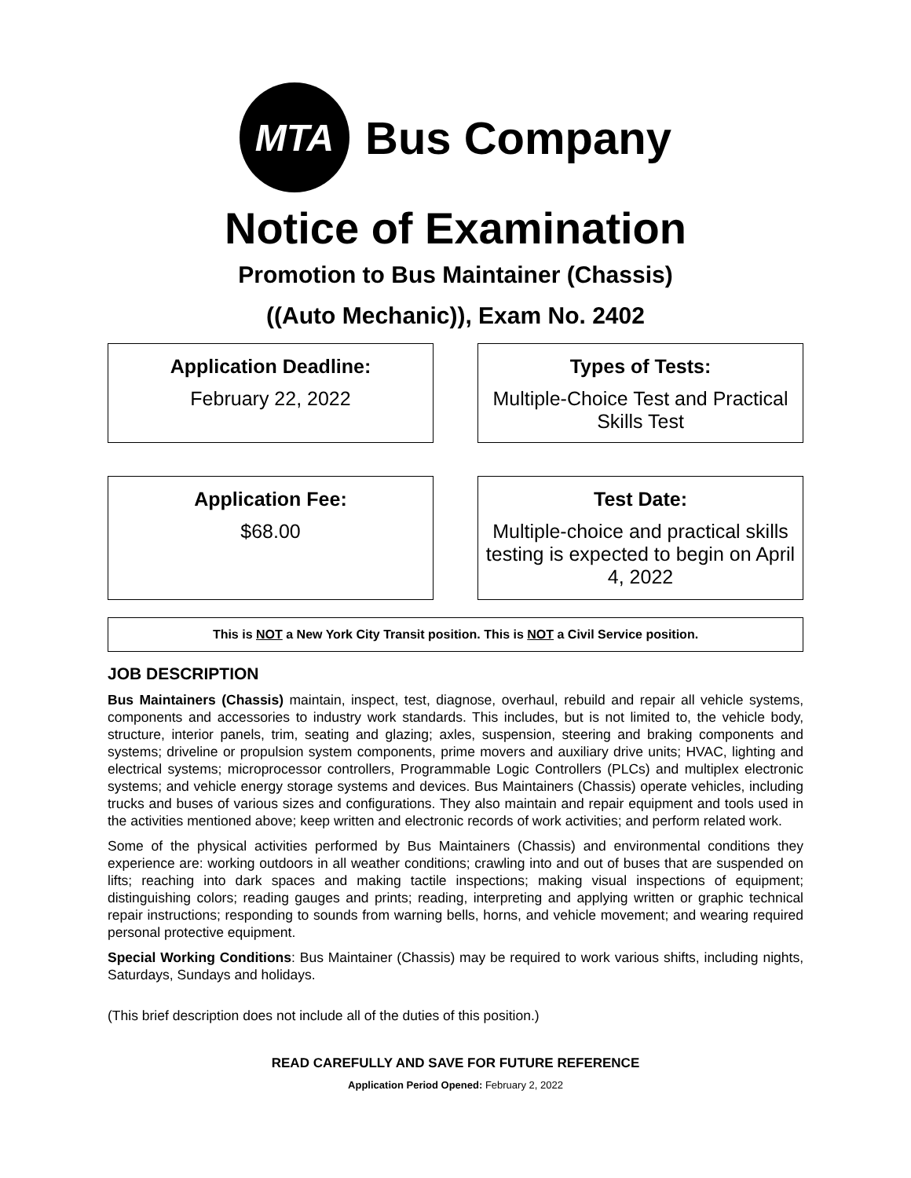MTA
Bus Company
Notice of Examination
Promotion to Bus Maintainer (Chassis)
((Auto Mechanic)), Exam No. 2402
Application Deadline:
February 22, 2022
Types of Tests:
Multiple-Choice Test and Practical Skills Test
Application Fee:
$68.00
Test Date:
Multiple-choice and practical skills testing is expected to begin on April 4, 2022
This is NOT a New York City Transit position. This is NOT a Civil Service position.
JOB DESCRIPTION
Bus Maintainers (Chassis) maintain, inspect, test, diagnose, overhaul, rebuild and repair all vehicle systems, components and accessories to industry work standards. This includes, but is not limited to, the vehicle body, structure, interior panels, trim, seating and glazing; axles, suspension, steering and braking components and systems; driveline or propulsion system components, prime movers and auxiliary drive units; HVAC, lighting and electrical systems; microprocessor controllers, Programmable Logic Controllers (PLCs) and multiplex electronic systems; and vehicle energy storage systems and devices. Bus Maintainers (Chassis) operate vehicles, including trucks and buses of various sizes and configurations. They also maintain and repair equipment and tools used in the activities mentioned above; keep written and electronic records of work activities; and perform related work.
Some of the physical activities performed by Bus Maintainers (Chassis) and environmental conditions they experience are: working outdoors in all weather conditions; crawling into and out of buses that are suspended on lifts; reaching into dark spaces and making tactile inspections; making visual inspections of equipment; distinguishing colors; reading gauges and prints; reading, interpreting and applying written or graphic technical repair instructions; responding to sounds from warning bells, horns, and vehicle movement; and wearing required personal protective equipment.
Special Working Conditions: Bus Maintainer (Chassis) may be required to work various shifts, including nights, Saturdays, Sundays and holidays.
(This brief description does not include all of the duties of this position.)
READ CAREFULLY AND SAVE FOR FUTURE REFERENCE
Application Period Opened: February 2, 2022